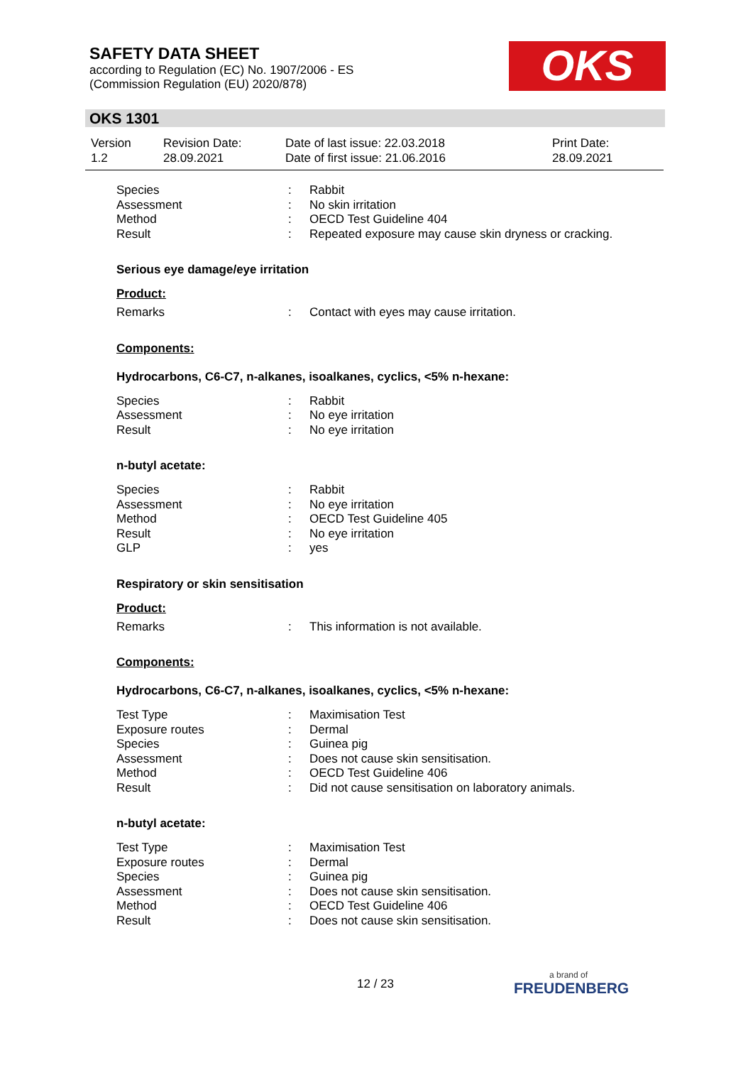SAFETY DATA SHEET
according to Regulation (EC) No. 1907/2006 - ES
(Commission Regulation (EU) 2020/878)
OKS
OKS 1301
| Version 1.2 | Revision Date: 28.09.2021 | Date of last issue: 22.03.2018 Date of first issue: 21.06.2016 | Print Date: 28.09.2021 |
| Species | : | Rabbit |
| Assessment | : | No skin irritation |
| Method | : | OECD Test Guideline 404 |
| Result | : | Repeated exposure may cause skin dryness or cracking. |
Serious eye damage/eye irritation
Product:
| Remarks | : | Contact with eyes may cause irritation. |
Components:
Hydrocarbons, C6-C7, n-alkanes, isoalkanes, cyclics, <5% n-hexane:
| Species | : | Rabbit |
| Assessment | : | No eye irritation |
| Result | : | No eye irritation |
n-butyl acetate:
| Species | : | Rabbit |
| Assessment | : | No eye irritation |
| Method | : | OECD Test Guideline 405 |
| Result | : | No eye irritation |
| GLP | : | yes |
Respiratory or skin sensitisation
Product:
| Remarks | : | This information is not available. |
Components:
Hydrocarbons, C6-C7, n-alkanes, isoalkanes, cyclics, <5% n-hexane:
| Test Type | : | Maximisation Test |
| Exposure routes | : | Dermal |
| Species | : | Guinea pig |
| Assessment | : | Does not cause skin sensitisation. |
| Method | : | OECD Test Guideline 406 |
| Result | : | Did not cause sensitisation on laboratory animals. |
n-butyl acetate:
| Test Type | : | Maximisation Test |
| Exposure routes | : | Dermal |
| Species | : | Guinea pig |
| Assessment | : | Does not cause skin sensitisation. |
| Method | : | OECD Test Guideline 406 |
| Result | : | Does not cause skin sensitisation. |
12 / 23
a brand of
FREUDENBERG